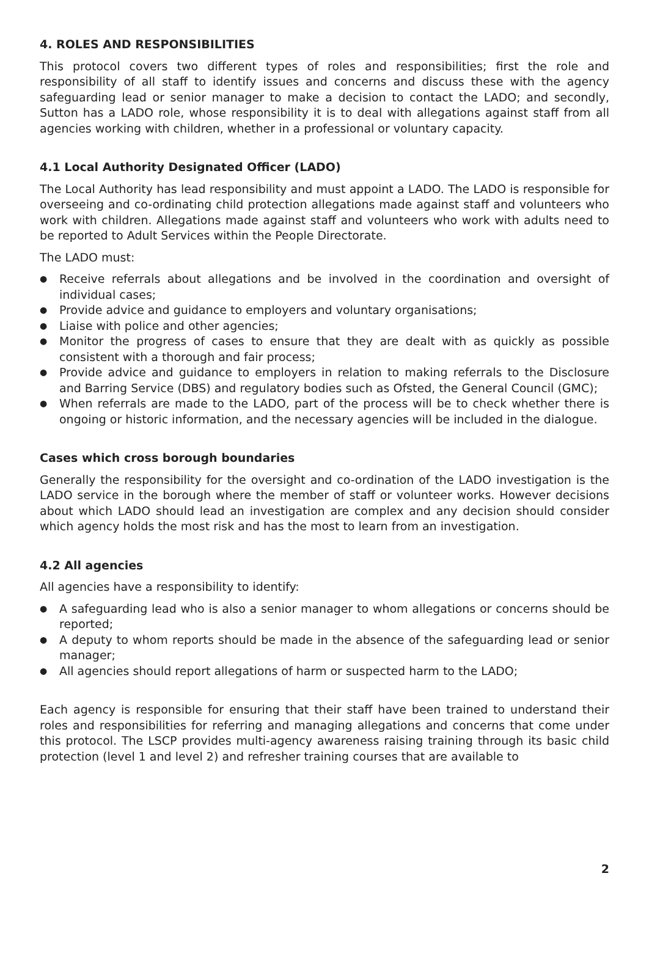4. ROLES AND RESPONSIBILITIES
This protocol covers two different types of roles and responsibilities; first the role and responsibility of all staff to identify issues and concerns and discuss these with the agency safeguarding lead or senior manager to make a decision to contact the LADO; and secondly, Sutton has a LADO role, whose responsibility it is to deal with allegations against staff from all agencies working with children, whether in a professional or voluntary capacity.
4.1 Local Authority Designated Officer (LADO)
The Local Authority has lead responsibility and must appoint a LADO. The LADO is responsible for overseeing and co-ordinating child protection allegations made against staff and volunteers who work with children. Allegations made against staff and volunteers who work with adults need to be reported to Adult Services within the People Directorate.
The LADO must:
● Receive referrals about allegations and be involved in the coordination and oversight of individual cases;
● Provide advice and guidance to employers and voluntary organisations;
● Liaise with police and other agencies;
● Monitor the progress of cases to ensure that they are dealt with as quickly as possible consistent with a thorough and fair process;
● Provide advice and guidance to employers in relation to making referrals to the Disclosure and Barring Service (DBS) and regulatory bodies such as Ofsted, the General Council (GMC);
● When referrals are made to the LADO, part of the process will be to check whether there is ongoing or historic information, and the necessary agencies will be included in the dialogue.
Cases which cross borough boundaries
Generally the responsibility for the oversight and co-ordination of the LADO investigation is the LADO service in the borough where the member of staff or volunteer works. However decisions about which LADO should lead an investigation are complex and any decision should consider which agency holds the most risk and has the most to learn from an investigation.
4.2 All agencies
All agencies have a responsibility to identify:
● A safeguarding lead who is also a senior manager to whom allegations or concerns should be reported;
● A deputy to whom reports should be made in the absence of the safeguarding lead or senior manager;
● All agencies should report allegations of harm or suspected harm to the LADO;
Each agency is responsible for ensuring that their staff have been trained to understand their roles and responsibilities for referring and managing allegations and concerns that come under this protocol. The LSCP provides multi-agency awareness raising training through its basic child protection (level 1 and level 2) and refresher training courses that are available to
2